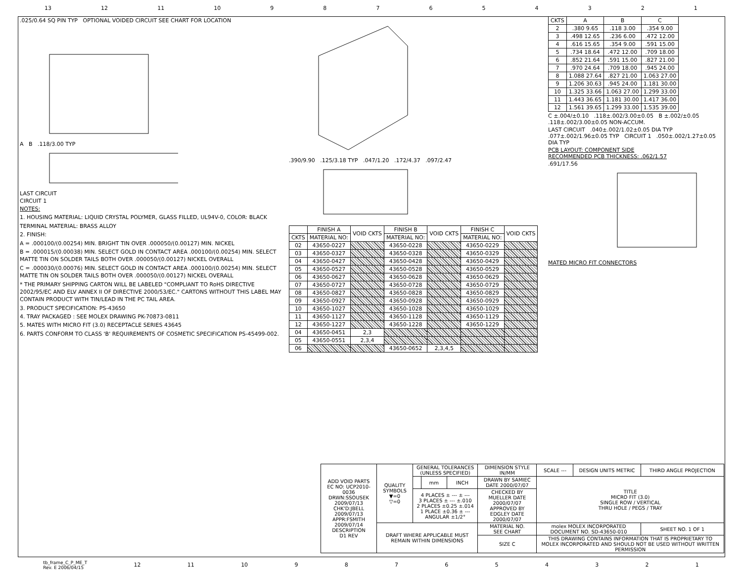13 12 11 10 987654321
.025/0.64 SQ PIN TYP OPTIONAL VOIDED CIRCUIT SEE CHART FOR LOCATION
A B .118/3.00 TYP
LAST CIRCUIT
CIRCUIT 1
NOTES:
1. HOUSING MATERIAL: LIQUID CRYSTAL POLYMER, GLASS FILLED, UL94V-0, COLOR: BLACK
TERMINAL MATERIAL: BRASS ALLOY
2. FINISH:
A = .000100/(0.00254) MIN. BRIGHT TIN OVER .000050/(0.00127) MIN. NICKEL
B = .000015/(0.00038) MIN. SELECT GOLD IN CONTACT AREA .000100/(0.00254) MIN. SELECT MATTE TIN ON SOLDER TAILS BOTH OVER .000050/(0.00127) NICKEL OVERALL
C = .000030/(0.00076) MIN. SELECT GOLD IN CONTACT AREA .000100/(0.00254) MIN. SELECT MATTE TIN ON SOLDER TAILS BOTH OVER .000050/(0.00127) NICKEL OVERALL
* THE PRIMARY SHIPPING CARTON WILL BE LABELED "COMPLIANT TO RoHS DIRECTIVE 2002/95/EC AND ELV ANNEX II OF DIRECTIVE 2000/53/EC." CARTONS WITHOUT THIS LABEL MAY CONTAIN PRODUCT WITH TIN/LEAD IN THE PC TAIL AREA.
3. PRODUCT SPECIFICATION: PS-43650
4. TRAY PACKAGED : SEE MOLEX DRAWING PK-70873-0811
5. MATES WITH MICRO FIT (3.0) RECEPTACLE SERIES 43645
6. PARTS CONFORM TO CLASS 'B' REQUIREMENTS OF COSMETIC SPECIFICATION PS-45499-002.
.390/9.90 .125/3.18 TYP .047/1.20 .172/4.37 .097/2.47
| | FINISH A | VOID CKTS | FINISH B | VOID CKTS | FINISH C | VOID CKTS |
| --- | --- | --- | --- | --- | --- | --- |
| CKTS | MATERIAL NO: | | MATERIAL NO: | | MATERIAL NO: | |
| 02 | 43650-0227 | | 43650-0228 | | 43650-0229 | |
| 03 | 43650-0327 | | 43650-0328 | | 43650-0329 | |
| 04 | 43650-0427 | | 43650-0428 | | 43650-0429 | |
| 05 | 43650-0527 | | 43650-0528 | | 43650-0529 | |
| 06 | 43650-0627 | | 43650-0628 | | 43650-0629 | |
| 07 | 43650-0727 | | 43650-0728 | | 43650-0729 | |
| 08 | 43650-0827 | | 43650-0828 | | 43650-0829 | |
| 09 | 43650-0927 | | 43650-0928 | | 43650-0929 | |
| 10 | 43650-1027 | | 43650-1028 | | 43650-1029 | |
| 11 | 43650-1127 | | 43650-1128 | | 43650-1129 | |
| 12 | 43650-1227 | | 43650-1228 | | 43650-1229 | |
| 04 | 43650-0451 | 2,3 | | | | |
| 05 | 43650-0551 | 2,3,4 | | | | |
| 06 | | | 43650-0652 | 2,3,4,5 | | |
| CKTS | A | B | C |
| --- | --- | --- | --- |
| 2 | .380 9.65 | .118 3.00 | .354 9.00 |
| 3 | .498 12.65 | .236 6.00 | .472 12.00 |
| 4 | .616 15.65 | .354 9.00 | .591 15.00 |
| 5 | .734 18.64 | .472 12.00 | .709 18.00 |
| 6 | .852 21.64 | .591 15.00 | .827 21.00 |
| 7 | .970 24.64 | .709 18.00 | .945 24.00 |
| 8 | 1.088 27.64 | .827 21.00 | 1.063 27.00 |
| 9 | 1.206 30.63 | .945 24.00 | 1.181 30.00 |
| 10 | 1.325 33.66 | 1.063 27.00 | 1.299 33.00 |
| 11 | 1.443 36.65 | 1.181 30.00 | 1.417 36.00 |
| 12 | 1.561 39.65 | 1.299 33.00 | 1.535 39.00 |
C ±.004/±0.10 .118±.002/3.00±0.05 B ±.002/±0.05 .118±.002/3.00±0.05 NON-ACCUM.
LAST CIRCUIT .040±.002/1.02±0.05 DIA TYP .077±.002/1.96±0.05 TYP CIRCUIT 1 .050±.002/1.27±0.05 DIA TYP
PCB LAYOUT: COMPONENT SIDE
RECOMMENDED PCB THICKNESS: .062/1.57
.691/17.56
MATED MICRO FIT CONNECTORS
| ADD VOID PARTS EC NO: UCP2010-0036 DRWN:SSOUSEK 2009/07/13 CHK'D:JBELL 2009/07/13 APPR:FSMITH 2009/07/14 DESCRIPTION D1 REV | QUALITY SYMBOLS ▼=0 ▽=0 | GENERAL TOLERANCES (UNLESS SPECIFIED) | | | DIMENSION STYLE IN/MM | SCALE --- | DESIGN UNITS METRIC | THIRD ANGLE PROJECTION | |
| | | | mm | INCH | DRAWN BY SAMIEC DATE 2000/07/07 | TITLE MICRO FIT (3.0) SINGLE ROW / VERTICAL THRU HOLE / PEGS / TRAY | | | |
| | | 4 PLACES ± --- ± --- 3 PLACES ± --- ±.010 2 PLACES ±0.25 ±.014 1 PLACE ±0.36 ± --- ANGULAR ±1/2° | | | CHECKED BY MUELLER DATE 2000/07/07 APPROVED BY EDGLEY DATE 2000/07/07 | | | | |
| | DRAFT WHERE APPLICABLE MUST REMAIN WITHIN DIMENSIONS | | | | MATERIAL NO. SEE CHART | molex MOLEX INCORPORATED DOCUMENT NO. SD-43650-010 | | | SHEET NO. 1 OF 1 |
| | | | | | SIZE C | THIS DRAWING CONTAINS INFORMATION THAT IS PROPRIETARY TO MOLEX INCORPORATED AND SHOULD NOT BE USED WITHOUT WRITTEN PERMISSION | | | |
tb_frame_C_P_ME_T
Rev. E 2006/04/15 12 11 10 987654321